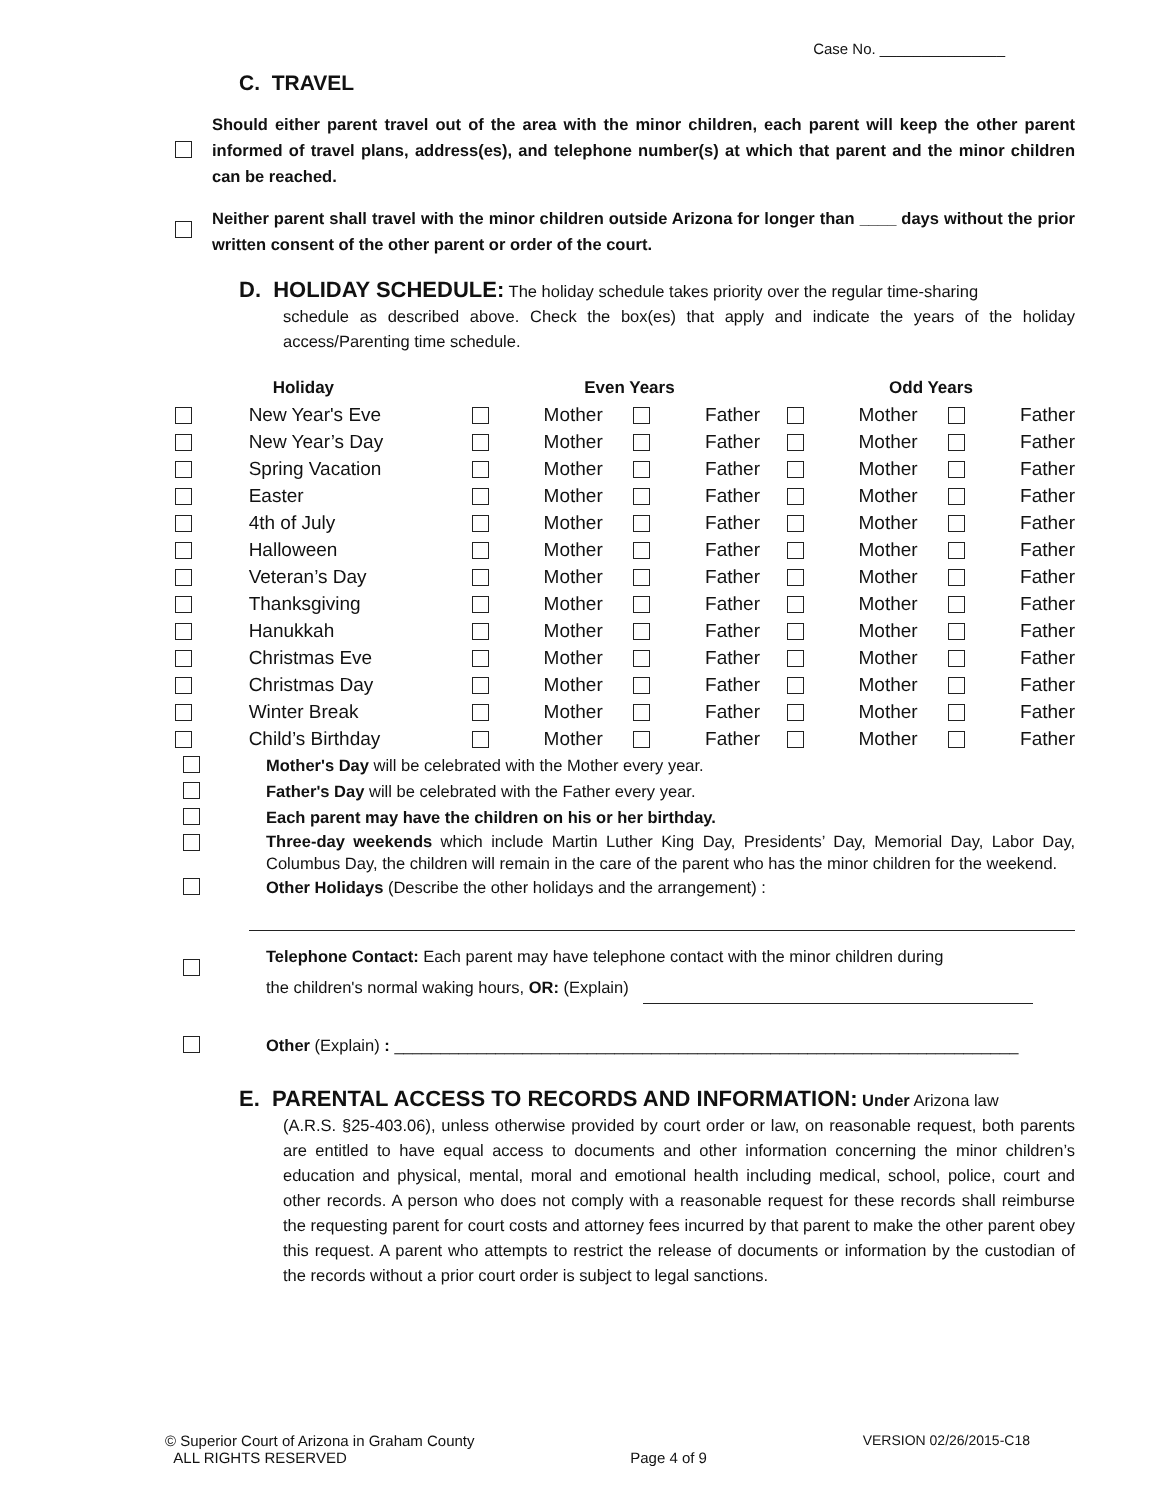Case No. _______________
C. TRAVEL
Should either parent travel out of the area with the minor children, each parent will keep the other parent informed of travel plans, address(es), and telephone number(s) at which that parent and the minor children can be reached.
Neither parent shall travel with the minor children outside Arizona for longer than ____ days without the prior written consent of the other parent or order of the court.
D. HOLIDAY SCHEDULE: The holiday schedule takes priority over the regular time-sharing
schedule as described above. Check the box(es) that apply and indicate the years of the holiday access/Parenting time schedule.
| | Holiday | Even Years | | | | Odd Years | | | |
| --- | --- | --- | --- | --- | --- | --- | --- | --- | --- |
| | New Year's Eve | | Mother | | Father | | Mother | | Father |
| | New Year’s Day | | Mother | | Father | | Mother | | Father |
| | Spring Vacation | | Mother | | Father | | Mother | | Father |
| | Easter | | Mother | | Father | | Mother | | Father |
| | 4th of July | | Mother | | Father | | Mother | | Father |
| | Halloween | | Mother | | Father | | Mother | | Father |
| | Veteran’s Day | | Mother | | Father | | Mother | | Father |
| | Thanksgiving | | Mother | | Father | | Mother | | Father |
| | Hanukkah | | Mother | | Father | | Mother | | Father |
| | Christmas Eve | | Mother | | Father | | Mother | | Father |
| | Christmas Day | | Mother | | Father | | Mother | | Father |
| | Winter Break | | Mother | | Father | | Mother | | Father |
| | Child’s Birthday | | Mother | | Father | | Mother | | Father |
Mother's Day will be celebrated with the Mother every year.
Father's Day will be celebrated with the Father every year.
Each parent may have the children on his or her birthday.
Three-day weekends which include Martin Luther King Day, Presidents’ Day, Memorial Day, Labor Day, Columbus Day, the children will remain in the care of the parent who has the minor children for the weekend.
Other Holidays (Describe the other holidays and the arrangement) :
Telephone Contact: Each parent may have telephone contact with the minor children during
the children's normal waking hours, OR: (Explain)
Other (Explain) : ____________________________________________________________________
E. PARENTAL ACCESS TO RECORDS AND INFORMATION: Under Arizona law
(A.R.S. §25-403.06), unless otherwise provided by court order or law, on reasonable request, both parents are entitled to have equal access to documents and other information concerning the minor children’s education and physical, mental, moral and emotional health including medical, school, police, court and other records. A person who does not comply with a reasonable request for these records shall reimburse the requesting parent for court costs and attorney fees incurred by that parent to make the other parent obey this request. A parent who attempts to restrict the release of documents or information by the custodian of the records without a prior court order is subject to legal sanctions.
© Superior Court of Arizona in Graham County
ALL RIGHTS RESERVED
Page 4 of 9 VERSION 02/26/2015-C18